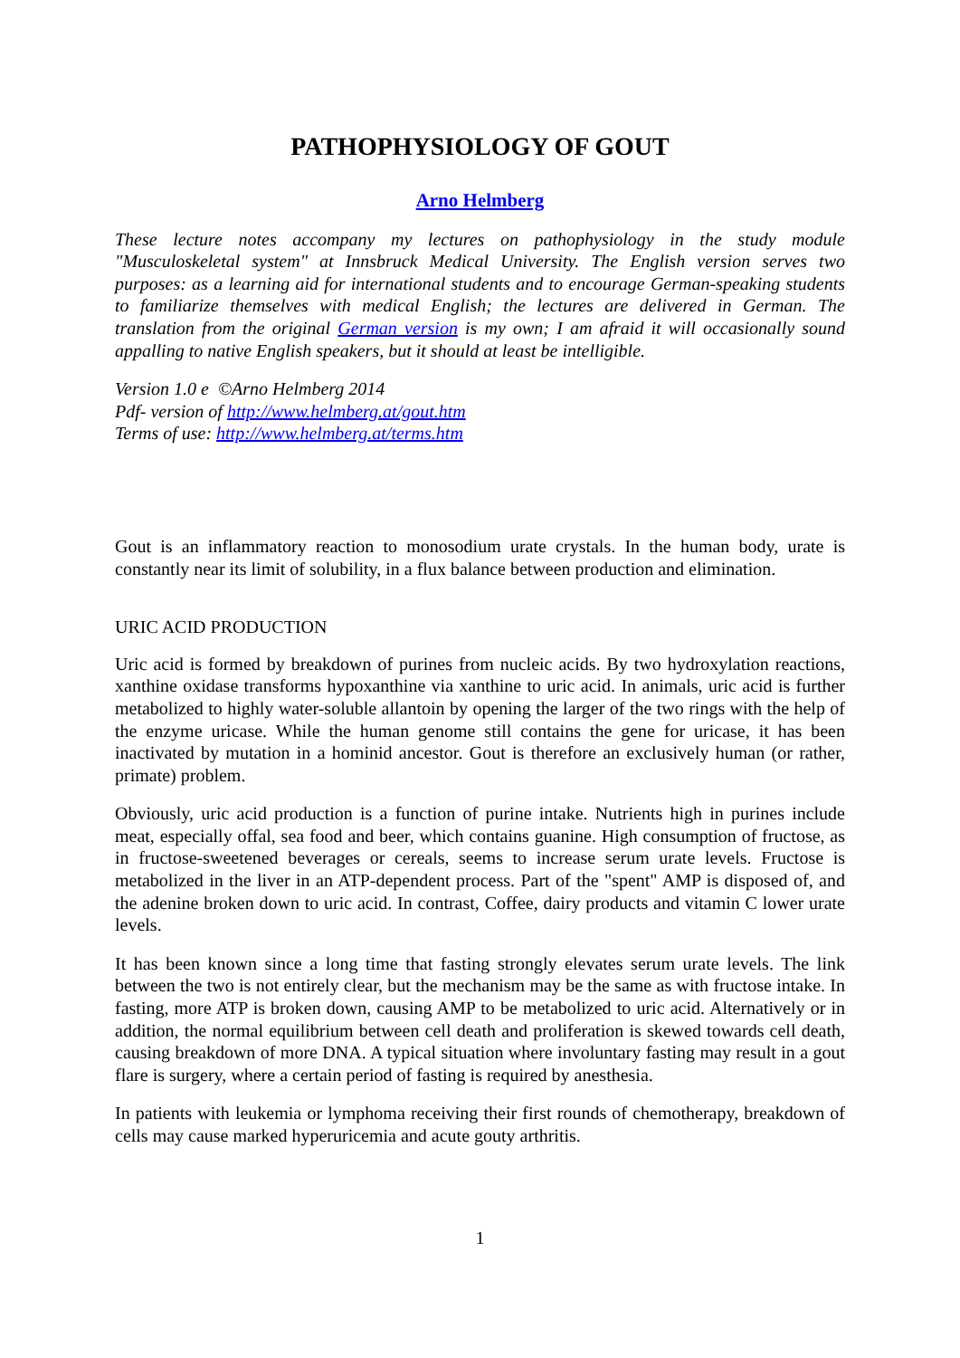PATHOPHYSIOLOGY OF GOUT
Arno Helmberg
These lecture notes accompany my lectures on pathophysiology in the study module "Musculoskeletal system" at Innsbruck Medical University. The English version serves two purposes: as a learning aid for international students and to encourage German-speaking students to familiarize themselves with medical English; the lectures are delivered in German. The translation from the original German version is my own; I am afraid it will occasionally sound appalling to native English speakers, but it should at least be intelligible.
Version 1.0 e ©Arno Helmberg 2014
Pdf- version of http://www.helmberg.at/gout.htm
Terms of use: http://www.helmberg.at/terms.htm
Gout is an inflammatory reaction to monosodium urate crystals. In the human body, urate is constantly near its limit of solubility, in a flux balance between production and elimination.
URIC ACID PRODUCTION
Uric acid is formed by breakdown of purines from nucleic acids. By two hydroxylation reactions, xanthine oxidase transforms hypoxanthine via xanthine to uric acid. In animals, uric acid is further metabolized to highly water-soluble allantoin by opening the larger of the two rings with the help of the enzyme uricase. While the human genome still contains the gene for uricase, it has been inactivated by mutation in a hominid ancestor. Gout is therefore an exclusively human (or rather, primate) problem.
Obviously, uric acid production is a function of purine intake. Nutrients high in purines include meat, especially offal, sea food and beer, which contains guanine. High consumption of fructose, as in fructose-sweetened beverages or cereals, seems to increase serum urate levels. Fructose is metabolized in the liver in an ATP-dependent process. Part of the "spent" AMP is disposed of, and the adenine broken down to uric acid. In contrast, Coffee, dairy products and vitamin C lower urate levels.
It has been known since a long time that fasting strongly elevates serum urate levels. The link between the two is not entirely clear, but the mechanism may be the same as with fructose intake. In fasting, more ATP is broken down, causing AMP to be metabolized to uric acid. Alternatively or in addition, the normal equilibrium between cell death and proliferation is skewed towards cell death, causing breakdown of more DNA. A typical situation where involuntary fasting may result in a gout flare is surgery, where a certain period of fasting is required by anesthesia.
In patients with leukemia or lymphoma receiving their first rounds of chemotherapy, breakdown of cells may cause marked hyperuricemia and acute gouty arthritis.
1